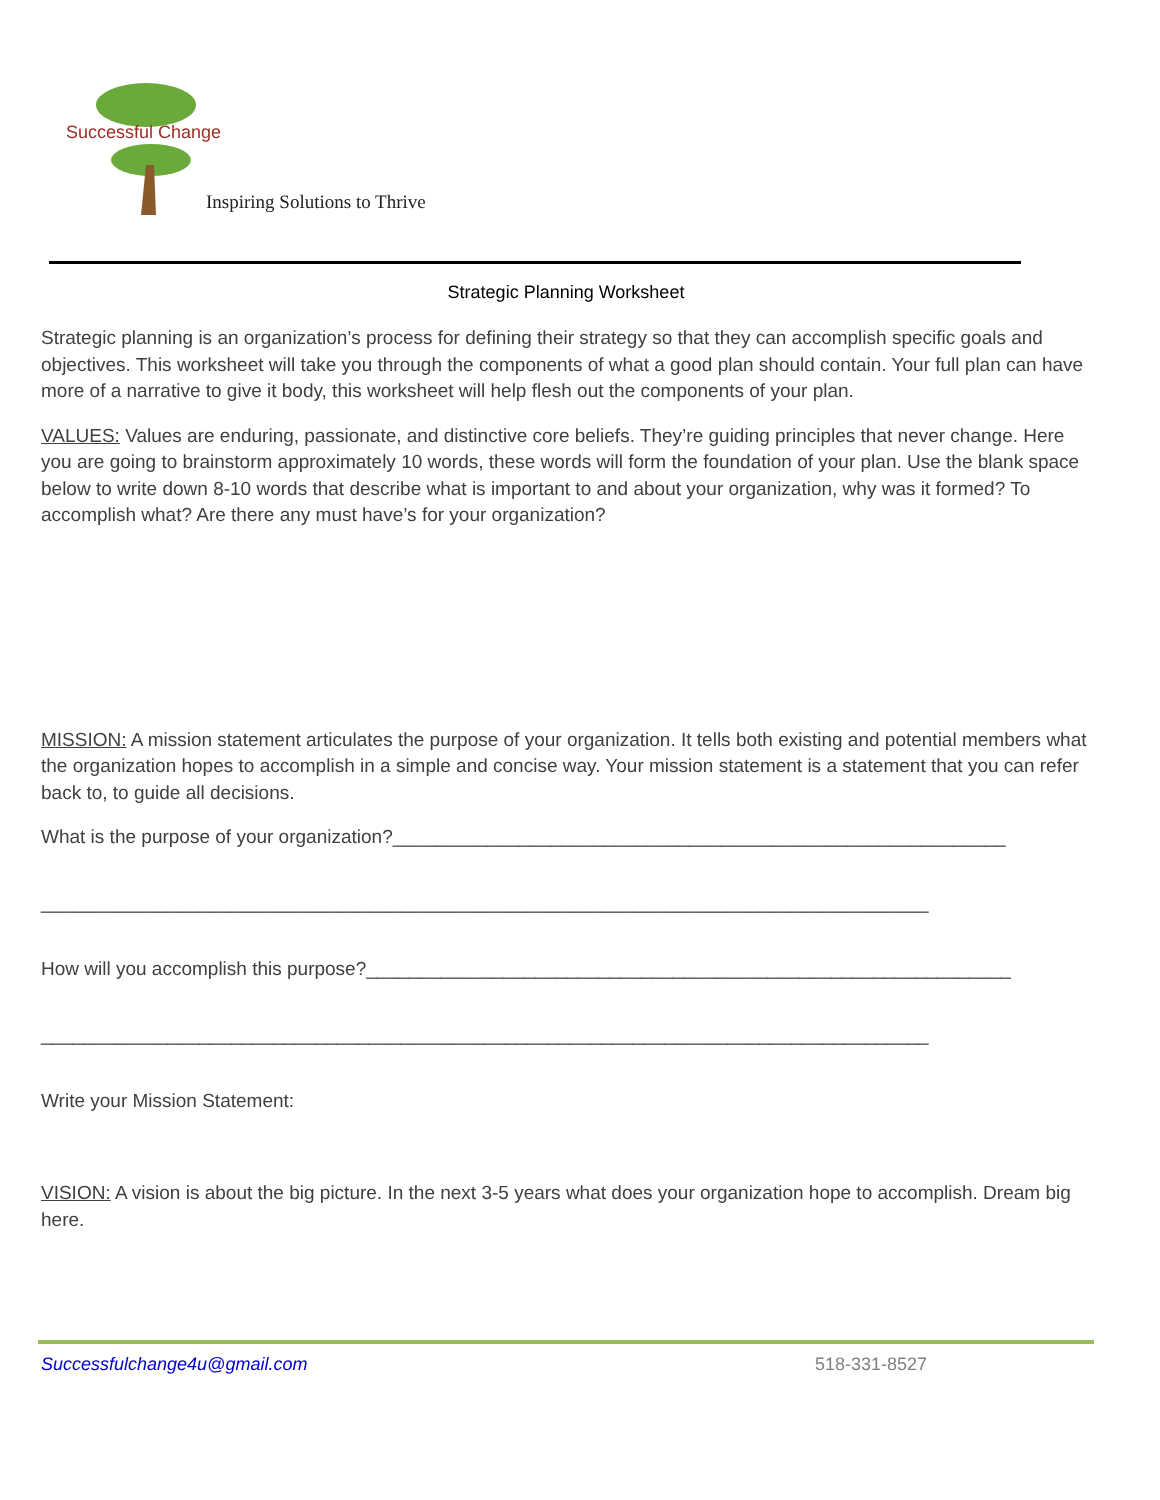Successful Change
Inspiring Solutions to Thrive
Strategic Planning Worksheet
Strategic planning is an organization’s process for defining their strategy so that they can accomplish specific goals and objectives. This worksheet will take you through the components of what a good plan should contain. Your full plan can have more of a narrative to give it body, this worksheet will help flesh out the components of your plan.
VALUES: Values are enduring, passionate, and distinctive core beliefs. They’re guiding principles that never change. Here you are going to brainstorm approximately 10 words, these words will form the foundation of your plan. Use the blank space below to write down 8-10 words that describe what is important to and about your organization, why was it formed? To accomplish what? Are there any must have’s for your organization?
MISSION: A mission statement articulates the purpose of your organization. It tells both existing and potential members what the organization hopes to accomplish in a simple and concise way. Your mission statement is a statement that you can refer back to, to guide all decisions.
What is the purpose of your organization?__________________________________________________________
____________________________________________________________________________________
How will you accomplish this purpose?_____________________________________________________________
____________________________________________________________________________________
Write your Mission Statement:
VISION: A vision is about the big picture. In the next 3-5 years what does your organization hope to accomplish. Dream big here.
Successfulchange4u@gmail.com 518-331-8527